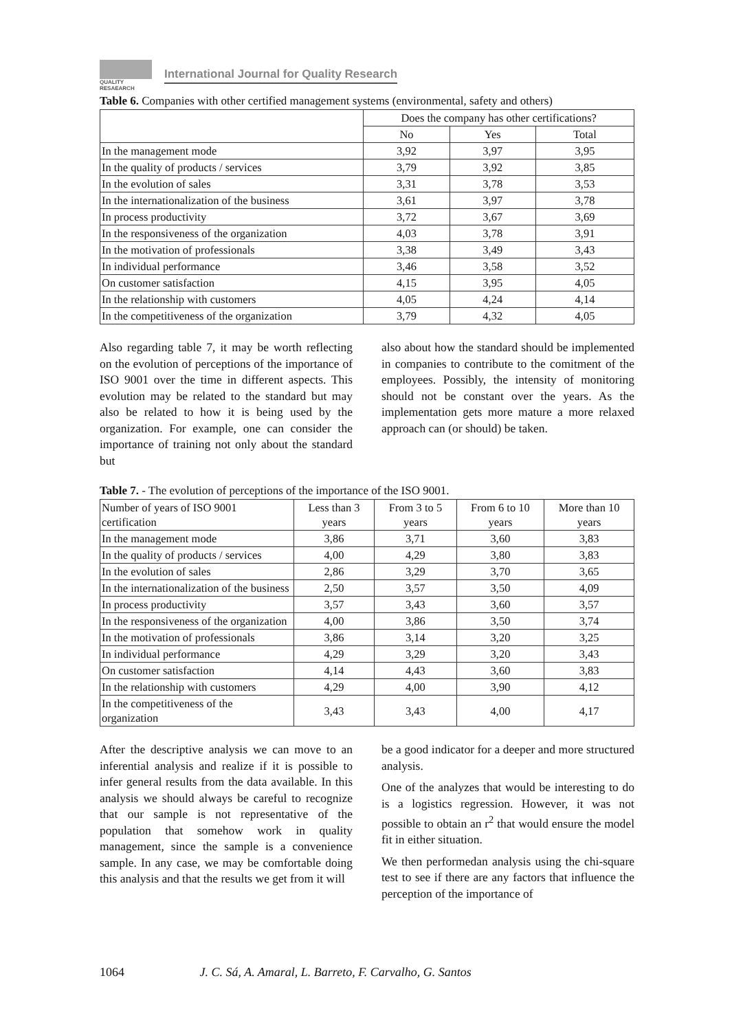QUALITY
RESAEARCH
International Journal for Quality Research
Table 6. Companies with other certified management systems (environmental, safety and others)
| | Does the company has other certifications? | | |
| --- | --- | --- | --- |
| | No | Yes | Total |
| In the management mode | 3,92 | 3,97 | 3,95 |
| In the quality of products / services | 3,79 | 3,92 | 3,85 |
| In the evolution of sales | 3,31 | 3,78 | 3,53 |
| In the internationalization of the business | 3,61 | 3,97 | 3,78 |
| In process productivity | 3,72 | 3,67 | 3,69 |
| In the responsiveness of the organization | 4,03 | 3,78 | 3,91 |
| In the motivation of professionals | 3,38 | 3,49 | 3,43 |
| In individual performance | 3,46 | 3,58 | 3,52 |
| On customer satisfaction | 4,15 | 3,95 | 4,05 |
| In the relationship with customers | 4,05 | 4,24 | 4,14 |
| In the competitiveness of the organization | 3,79 | 4,32 | 4,05 |
Also regarding table 7, it may be worth reflecting on the evolution of perceptions of the importance of ISO 9001 over the time in different aspects. This evolution may be related to the standard but may also be related to how it is being used by the organization. For example, one can consider the importance of training not only about the standard but
also about how the standard should be implemented in companies to contribute to the comitment of the employees. Possibly, the intensity of monitoring should not be constant over the years. As the implementation gets more mature a more relaxed approach can (or should) be taken.
Table 7. - The evolution of perceptions of the importance of the ISO 9001.
| Number of years of ISO 9001 certification | Less than 3 years | From 3 to 5 years | From 6 to 10 years | More than 10 years |
| --- | --- | --- | --- | --- |
| In the management mode | 3,86 | 3,71 | 3,60 | 3,83 |
| In the quality of products / services | 4,00 | 4,29 | 3,80 | 3,83 |
| In the evolution of sales | 2,86 | 3,29 | 3,70 | 3,65 |
| In the internationalization of the business | 2,50 | 3,57 | 3,50 | 4,09 |
| In process productivity | 3,57 | 3,43 | 3,60 | 3,57 |
| In the responsiveness of the organization | 4,00 | 3,86 | 3,50 | 3,74 |
| In the motivation of professionals | 3,86 | 3,14 | 3,20 | 3,25 |
| In individual performance | 4,29 | 3,29 | 3,20 | 3,43 |
| On customer satisfaction | 4,14 | 4,43 | 3,60 | 3,83 |
| In the relationship with customers | 4,29 | 4,00 | 3,90 | 4,12 |
| In the competitiveness of the organization | 3,43 | 3,43 | 4,00 | 4,17 |
After the descriptive analysis we can move to an inferential analysis and realize if it is possible to infer general results from the data available. In this analysis we should always be careful to recognize that our sample is not representative of the population that somehow work in quality management, since the sample is a convenience sample. In any case, we may be comfortable doing this analysis and that the results we get from it will
be a good indicator for a deeper and more structured analysis.
One of the analyzes that would be interesting to do is a logistics regression. However, it was not possible to obtain an r<sup>2</sup> that would ensure the model fit in either situation.
We then performedan analysis using the chi-square test to see if there are any factors that influence the perception of the importance of
1064 J. C. Sá, A. Amaral, L. Barreto, F. Carvalho, G. Santos